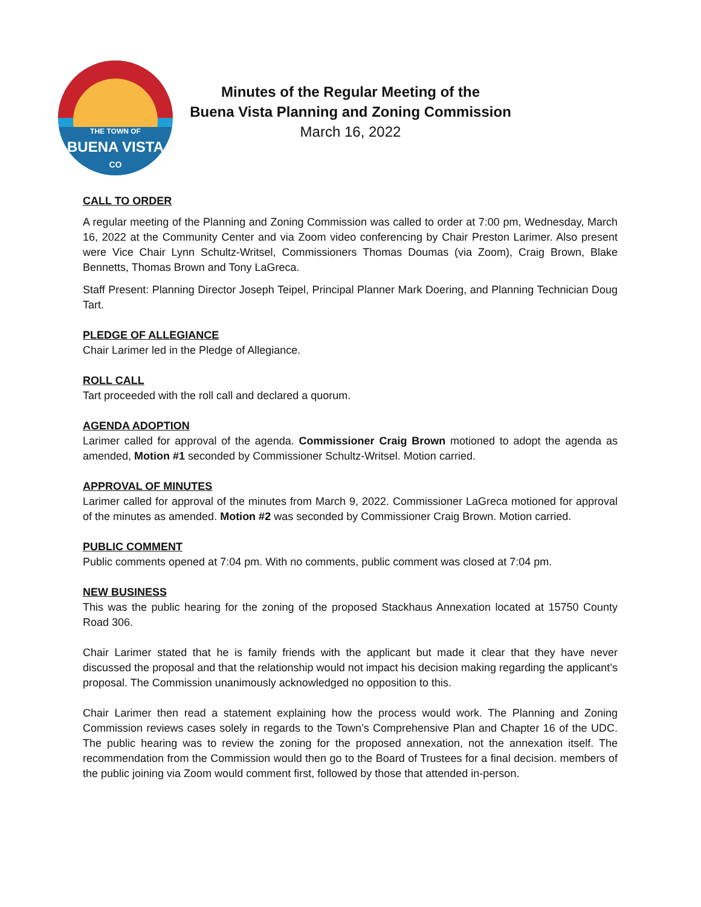THE TOWN OF
BUENA VISTA
CO
Minutes of the Regular Meeting of the
Buena Vista Planning and Zoning Commission
March 16, 2022
CALL TO ORDER
A regular meeting of the Planning and Zoning Commission was called to order at 7:00 pm, Wednesday, March 16, 2022 at the Community Center and via Zoom video conferencing by Chair Preston Larimer. Also present were Vice Chair Lynn Schultz-Writsel, Commissioners Thomas Doumas (via Zoom), Craig Brown, Blake Bennetts, Thomas Brown and Tony LaGreca.
Staff Present: Planning Director Joseph Teipel, Principal Planner Mark Doering, and Planning Technician Doug Tart.
PLEDGE OF ALLEGIANCE
Chair Larimer led in the Pledge of Allegiance.
ROLL CALL
Tart proceeded with the roll call and declared a quorum.
AGENDA ADOPTION
Larimer called for approval of the agenda. Commissioner Craig Brown motioned to adopt the agenda as amended, Motion #1 seconded by Commissioner Schultz-Writsel. Motion carried.
APPROVAL OF MINUTES
Larimer called for approval of the minutes from March 9, 2022. Commissioner LaGreca motioned for approval of the minutes as amended. Motion #2 was seconded by Commissioner Craig Brown. Motion carried.
PUBLIC COMMENT
Public comments opened at 7:04 pm. With no comments, public comment was closed at 7:04 pm.
NEW BUSINESS
This was the public hearing for the zoning of the proposed Stackhaus Annexation located at 15750 County Road 306.
Chair Larimer stated that he is family friends with the applicant but made it clear that they have never discussed the proposal and that the relationship would not impact his decision making regarding the applicant’s proposal. The Commission unanimously acknowledged no opposition to this.
Chair Larimer then read a statement explaining how the process would work. The Planning and Zoning Commission reviews cases solely in regards to the Town’s Comprehensive Plan and Chapter 16 of the UDC. The public hearing was to review the zoning for the proposed annexation, not the annexation itself. The recommendation from the Commission would then go to the Board of Trustees for a final decision. members of the public joining via Zoom would comment first, followed by those that attended in-person.